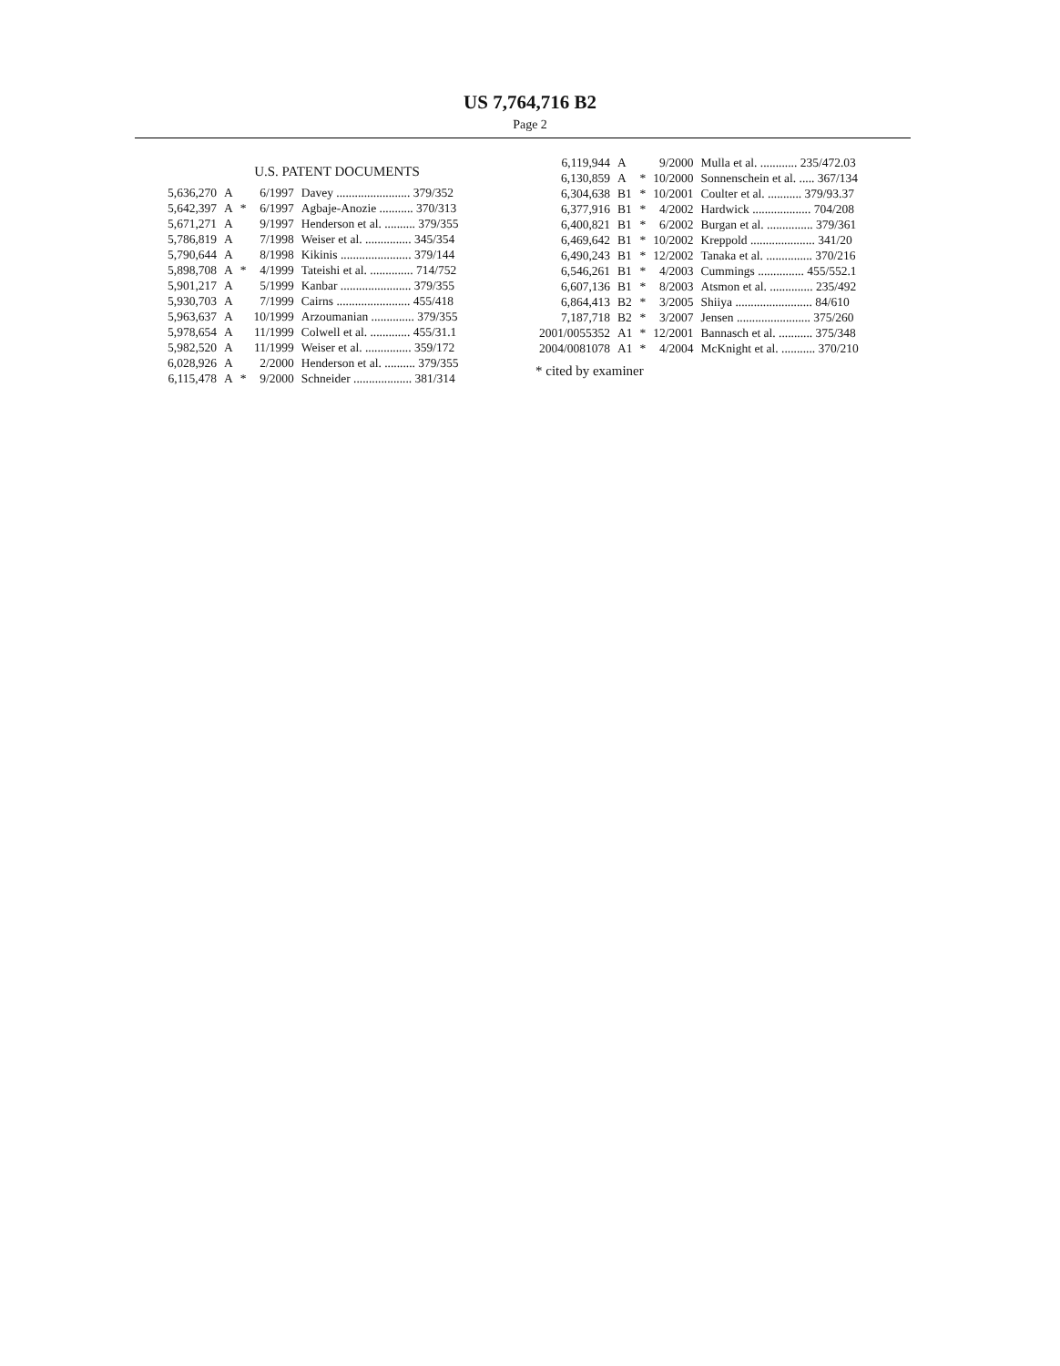US 7,764,716 B2
Page 2
U.S. PATENT DOCUMENTS
| 5,636,270 | A | | 6/1997 | Davey ........................ 379/352 |
| 5,642,397 | A | * | 6/1997 | Agbaje-Anozie ........... 370/313 |
| 5,671,271 | A | | 9/1997 | Henderson et al. .......... 379/355 |
| 5,786,819 | A | | 7/1998 | Weiser et al. ............... 345/354 |
| 5,790,644 | A | | 8/1998 | Kikinis ....................... 379/144 |
| 5,898,708 | A | * | 4/1999 | Tateishi et al. .............. 714/752 |
| 5,901,217 | A | | 5/1999 | Kanbar ....................... 379/355 |
| 5,930,703 | A | | 7/1999 | Cairns ........................ 455/418 |
| 5,963,637 | A | | 10/1999 | Arzoumanian .............. 379/355 |
| 5,978,654 | A | | 11/1999 | Colwell et al. ............. 455/31.1 |
| 5,982,520 | A | | 11/1999 | Weiser et al. ............... 359/172 |
| 6,028,926 | A | | 2/2000 | Henderson et al. .......... 379/355 |
| 6,115,478 | A | * | 9/2000 | Schneider ................... 381/314 |
| 6,119,944 | A | | 9/2000 | Mulla et al. ............ 235/472.03 |
| 6,130,859 | A | * | 10/2000 | Sonnenschein et al. ..... 367/134 |
| 6,304,638 | B1 | * | 10/2001 | Coulter et al. ........... 379/93.37 |
| 6,377,916 | B1 | * | 4/2002 | Hardwick ................... 704/208 |
| 6,400,821 | B1 | * | 6/2002 | Burgan et al. ............... 379/361 |
| 6,469,642 | B1 | * | 10/2002 | Kreppold ..................... 341/20 |
| 6,490,243 | B1 | * | 12/2002 | Tanaka et al. ............... 370/216 |
| 6,546,261 | B1 | * | 4/2003 | Cummings ............... 455/552.1 |
| 6,607,136 | B1 | * | 8/2003 | Atsmon et al. .............. 235/492 |
| 6,864,413 | B2 | * | 3/2005 | Shiiya ......................... 84/610 |
| 7,187,718 | B2 | * | 3/2007 | Jensen ........................ 375/260 |
| 2001/0055352 | A1 | * | 12/2001 | Bannasch et al. ........... 375/348 |
| 2004/0081078 | A1 | * | 4/2004 | McKnight et al. ........... 370/210 |
* cited by examiner